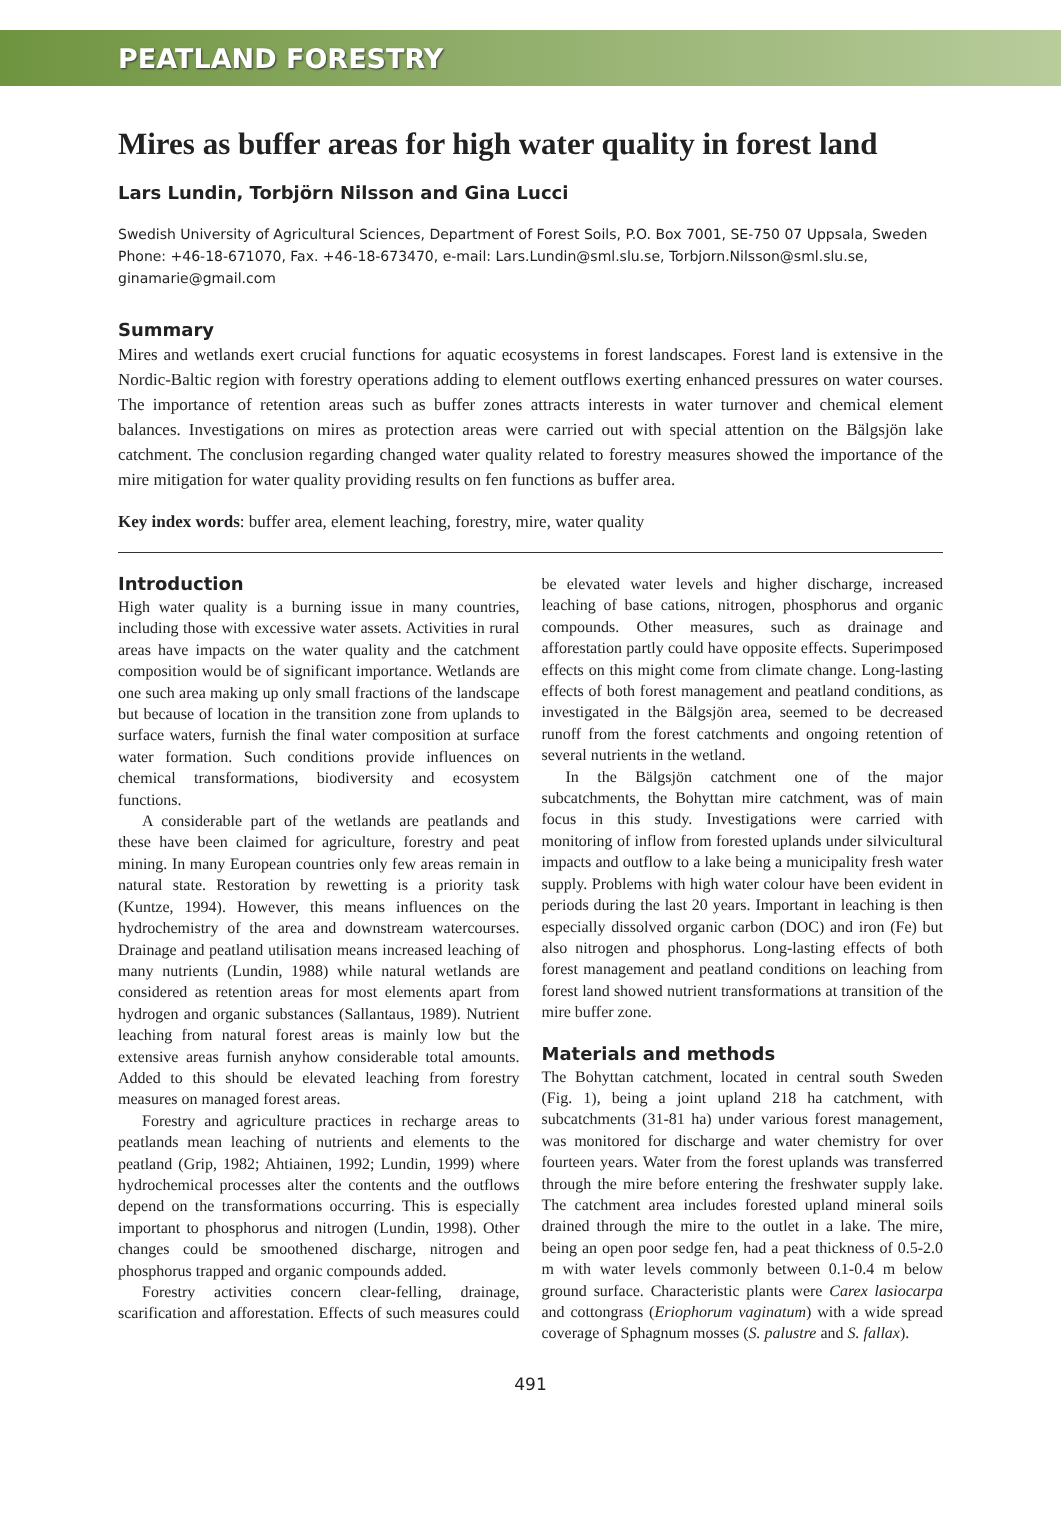PEATLAND FORESTRY
Mires as buffer areas for high water quality in forest land
Lars Lundin, Torbjörn Nilsson and Gina Lucci
Swedish University of Agricultural Sciences, Department of Forest Soils, P.O. Box 7001, SE-750 07 Uppsala, Sweden
Phone: +46-18-671070, Fax. +46-18-673470, e-mail: Lars.Lundin@sml.slu.se, Torbjorn.Nilsson@sml.slu.se, ginamarie@gmail.com
Summary
Mires and wetlands exert crucial functions for aquatic ecosystems in forest landscapes. Forest land is extensive in the Nordic-Baltic region with forestry operations adding to element outflows exerting enhanced pressures on water courses. The importance of retention areas such as buffer zones attracts interests in water turnover and chemical element balances. Investigations on mires as protection areas were carried out with special attention on the Bälgsjön lake catchment. The conclusion regarding changed water quality related to forestry measures showed the importance of the mire mitigation for water quality providing results on fen functions as buffer area.
Key index words: buffer area, element leaching, forestry, mire, water quality
Introduction
High water quality is a burning issue in many countries, including those with excessive water assets. Activities in rural areas have impacts on the water quality and the catchment composition would be of significant importance. Wetlands are one such area making up only small fractions of the landscape but because of location in the transition zone from uplands to surface waters, furnish the final water composition at surface water formation. Such conditions provide influences on chemical transformations, biodiversity and ecosystem functions.
A considerable part of the wetlands are peatlands and these have been claimed for agriculture, forestry and peat mining. In many European countries only few areas remain in natural state. Restoration by rewetting is a priority task (Kuntze, 1994). However, this means influences on the hydrochemistry of the area and downstream watercourses. Drainage and peatland utilisation means increased leaching of many nutrients (Lundin, 1988) while natural wetlands are considered as retention areas for most elements apart from hydrogen and organic substances (Sallantaus, 1989). Nutrient leaching from natural forest areas is mainly low but the extensive areas furnish anyhow considerable total amounts. Added to this should be elevated leaching from forestry measures on managed forest areas.
Forestry and agriculture practices in recharge areas to peatlands mean leaching of nutrients and elements to the peatland (Grip, 1982; Ahtiainen, 1992; Lundin, 1999) where hydrochemical processes alter the contents and the outflows depend on the transformations occurring. This is especially important to phosphorus and nitrogen (Lundin, 1998). Other changes could be smoothened discharge, nitrogen and phosphorus trapped and organic compounds added.
Forestry activities concern clear-felling, drainage, scarification and afforestation. Effects of such measures could be elevated water levels and higher discharge, increased leaching of base cations, nitrogen, phosphorus and organic compounds. Other measures, such as drainage and afforestation partly could have opposite effects. Superimposed effects on this might come from climate change. Long-lasting effects of both forest management and peatland conditions, as investigated in the Bälgsjön area, seemed to be decreased runoff from the forest catchments and ongoing retention of several nutrients in the wetland.
In the Bälgsjön catchment one of the major subcatchments, the Bohyttan mire catchment, was of main focus in this study. Investigations were carried with monitoring of inflow from forested uplands under silvicultural impacts and outflow to a lake being a municipality fresh water supply. Problems with high water colour have been evident in periods during the last 20 years. Important in leaching is then especially dissolved organic carbon (DOC) and iron (Fe) but also nitrogen and phosphorus. Long-lasting effects of both forest management and peatland conditions on leaching from forest land showed nutrient transformations at transition of the mire buffer zone.
Materials and methods
The Bohyttan catchment, located in central south Sweden (Fig. 1), being a joint upland 218 ha catchment, with subcatchments (31-81 ha) under various forest management, was monitored for discharge and water chemistry for over fourteen years. Water from the forest uplands was transferred through the mire before entering the freshwater supply lake. The catchment area includes forested upland mineral soils drained through the mire to the outlet in a lake. The mire, being an open poor sedge fen, had a peat thickness of 0.5-2.0 m with water levels commonly between 0.1-0.4 m below ground surface. Characteristic plants were Carex lasiocarpa and cottongrass (Eriophorum vaginatum) with a wide spread coverage of Sphagnum mosses (S. palustre and S. fallax).
491